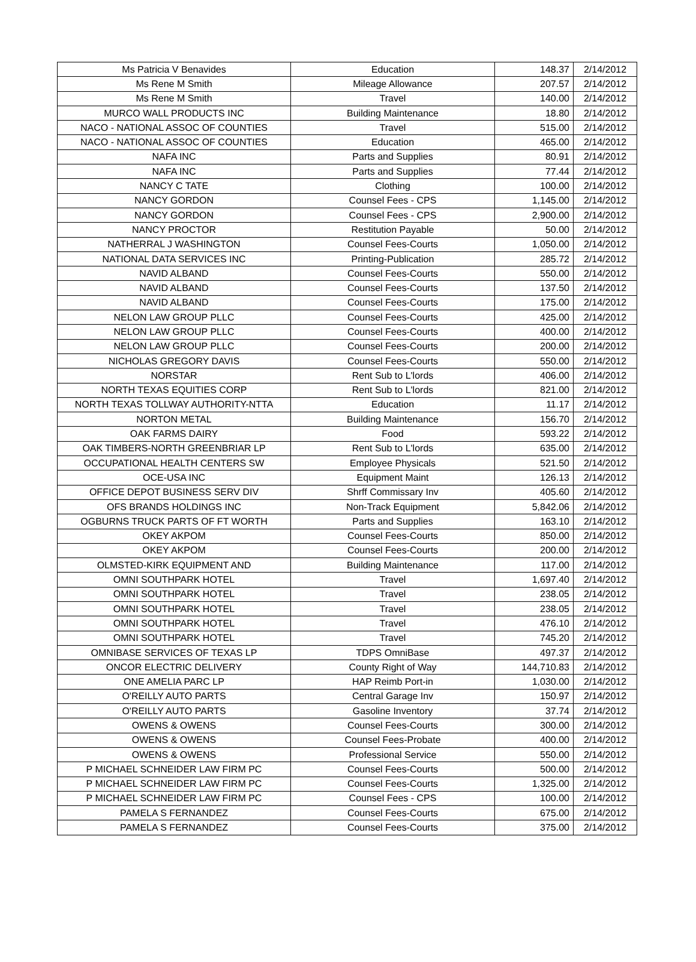| Ms Patricia V Benavides | Education | 148.37 | 2/14/2012 |
| Ms Rene M Smith | Mileage Allowance | 207.57 | 2/14/2012 |
| Ms Rene M Smith | Travel | 140.00 | 2/14/2012 |
| MURCO WALL PRODUCTS INC | Building Maintenance | 18.80 | 2/14/2012 |
| NACO - NATIONAL ASSOC OF COUNTIES | Travel | 515.00 | 2/14/2012 |
| NACO - NATIONAL ASSOC OF COUNTIES | Education | 465.00 | 2/14/2012 |
| NAFA INC | Parts and Supplies | 80.91 | 2/14/2012 |
| NAFA INC | Parts and Supplies | 77.44 | 2/14/2012 |
| NANCY C TATE | Clothing | 100.00 | 2/14/2012 |
| NANCY GORDON | Counsel Fees - CPS | 1,145.00 | 2/14/2012 |
| NANCY GORDON | Counsel Fees - CPS | 2,900.00 | 2/14/2012 |
| NANCY PROCTOR | Restitution Payable | 50.00 | 2/14/2012 |
| NATHERRAL J WASHINGTON | Counsel Fees-Courts | 1,050.00 | 2/14/2012 |
| NATIONAL DATA SERVICES INC | Printing-Publication | 285.72 | 2/14/2012 |
| NAVID ALBAND | Counsel Fees-Courts | 550.00 | 2/14/2012 |
| NAVID ALBAND | Counsel Fees-Courts | 137.50 | 2/14/2012 |
| NAVID ALBAND | Counsel Fees-Courts | 175.00 | 2/14/2012 |
| NELON LAW GROUP PLLC | Counsel Fees-Courts | 425.00 | 2/14/2012 |
| NELON LAW GROUP PLLC | Counsel Fees-Courts | 400.00 | 2/14/2012 |
| NELON LAW GROUP PLLC | Counsel Fees-Courts | 200.00 | 2/14/2012 |
| NICHOLAS GREGORY DAVIS | Counsel Fees-Courts | 550.00 | 2/14/2012 |
| NORSTAR | Rent Sub to L'lords | 406.00 | 2/14/2012 |
| NORTH TEXAS EQUITIES CORP | Rent Sub to L'lords | 821.00 | 2/14/2012 |
| NORTH TEXAS TOLLWAY AUTHORITY-NTTA | Education | 11.17 | 2/14/2012 |
| NORTON METAL | Building Maintenance | 156.70 | 2/14/2012 |
| OAK FARMS DAIRY | Food | 593.22 | 2/14/2012 |
| OAK TIMBERS-NORTH GREENBRIAR LP | Rent Sub to L'lords | 635.00 | 2/14/2012 |
| OCCUPATIONAL HEALTH CENTERS SW | Employee Physicals | 521.50 | 2/14/2012 |
| OCE-USA INC | Equipment Maint | 126.13 | 2/14/2012 |
| OFFICE DEPOT BUSINESS SERV DIV | Shrff Commissary Inv | 405.60 | 2/14/2012 |
| OFS BRANDS HOLDINGS INC | Non-Track Equipment | 5,842.06 | 2/14/2012 |
| OGBURNS TRUCK PARTS OF FT WORTH | Parts and Supplies | 163.10 | 2/14/2012 |
| OKEY AKPOM | Counsel Fees-Courts | 850.00 | 2/14/2012 |
| OKEY AKPOM | Counsel Fees-Courts | 200.00 | 2/14/2012 |
| OLMSTED-KIRK EQUIPMENT AND | Building Maintenance | 117.00 | 2/14/2012 |
| OMNI SOUTHPARK HOTEL | Travel | 1,697.40 | 2/14/2012 |
| OMNI SOUTHPARK HOTEL | Travel | 238.05 | 2/14/2012 |
| OMNI SOUTHPARK HOTEL | Travel | 238.05 | 2/14/2012 |
| OMNI SOUTHPARK HOTEL | Travel | 476.10 | 2/14/2012 |
| OMNI SOUTHPARK HOTEL | Travel | 745.20 | 2/14/2012 |
| OMNIBASE SERVICES OF TEXAS LP | TDPS OmniBase | 497.37 | 2/14/2012 |
| ONCOR ELECTRIC DELIVERY | County Right of Way | 144,710.83 | 2/14/2012 |
| ONE AMELIA PARC LP | HAP Reimb Port-in | 1,030.00 | 2/14/2012 |
| O'REILLY AUTO PARTS | Central Garage Inv | 150.97 | 2/14/2012 |
| O'REILLY AUTO PARTS | Gasoline Inventory | 37.74 | 2/14/2012 |
| OWENS & OWENS | Counsel Fees-Courts | 300.00 | 2/14/2012 |
| OWENS & OWENS | Counsel Fees-Probate | 400.00 | 2/14/2012 |
| OWENS & OWENS | Professional Service | 550.00 | 2/14/2012 |
| P MICHAEL SCHNEIDER LAW FIRM PC | Counsel Fees-Courts | 500.00 | 2/14/2012 |
| P MICHAEL SCHNEIDER LAW FIRM PC | Counsel Fees-Courts | 1,325.00 | 2/14/2012 |
| P MICHAEL SCHNEIDER LAW FIRM PC | Counsel Fees - CPS | 100.00 | 2/14/2012 |
| PAMELA S FERNANDEZ | Counsel Fees-Courts | 675.00 | 2/14/2012 |
| PAMELA S FERNANDEZ | Counsel Fees-Courts | 375.00 | 2/14/2012 |